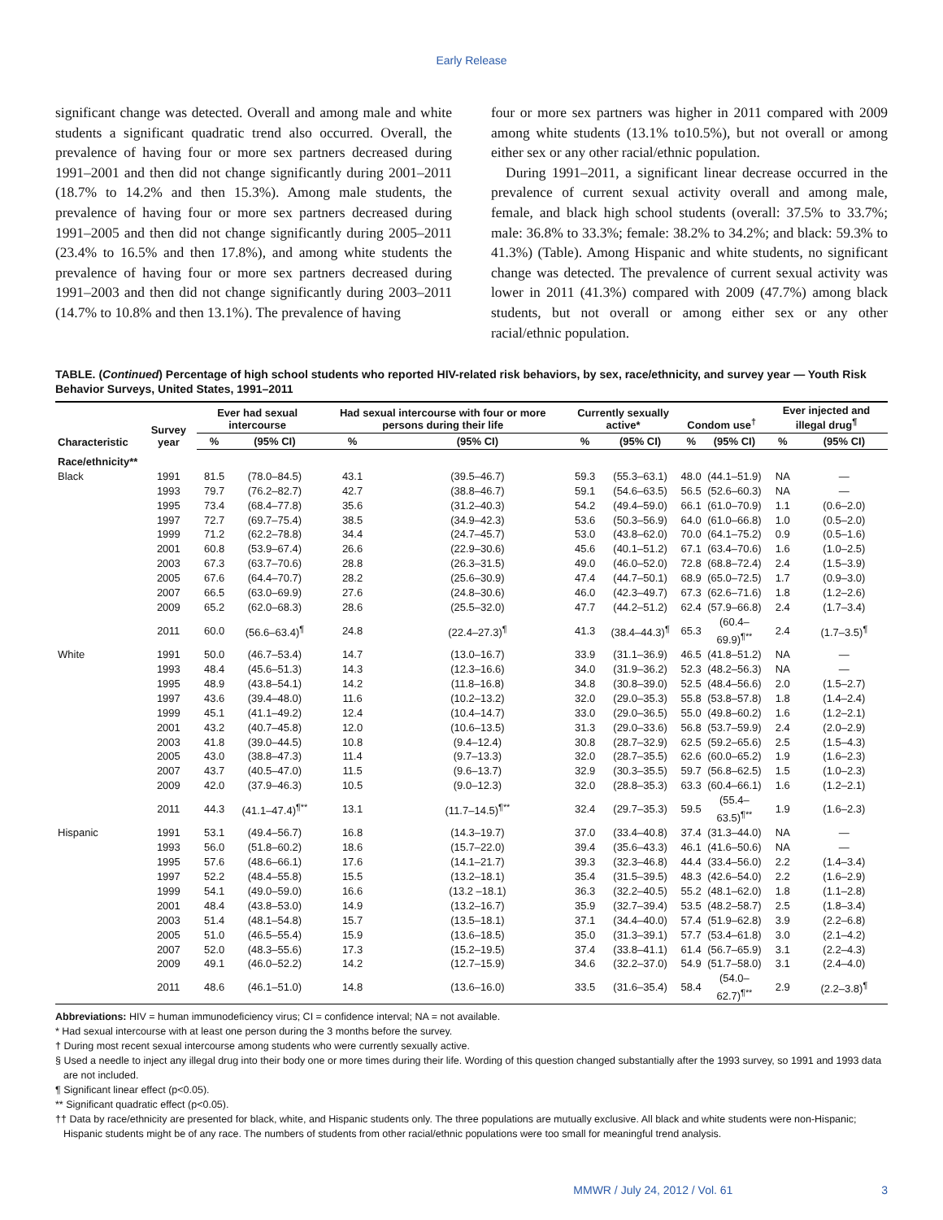Early Release
significant change was detected. Overall and among male and white students a significant quadratic trend also occurred. Overall, the prevalence of having four or more sex partners decreased during 1991–2001 and then did not change significantly during 2001–2011 (18.7% to 14.2% and then 15.3%). Among male students, the prevalence of having four or more sex partners decreased during 1991–2005 and then did not change significantly during 2005–2011 (23.4% to 16.5% and then 17.8%), and among white students the prevalence of having four or more sex partners decreased during 1991–2003 and then did not change significantly during 2003–2011 (14.7% to 10.8% and then 13.1%). The prevalence of having
four or more sex partners was higher in 2011 compared with 2009 among white students (13.1% to10.5%), but not overall or among either sex or any other racial/ethnic population.
During 1991–2011, a significant linear decrease occurred in the prevalence of current sexual activity overall and among male, female, and black high school students (overall: 37.5% to 33.7%; male: 36.8% to 33.3%; female: 38.2% to 34.2%; and black: 59.3% to 41.3%) (Table). Among Hispanic and white students, no significant change was detected. The prevalence of current sexual activity was lower in 2011 (41.3%) compared with 2009 (47.7%) among black students, but not overall or among either sex or any other racial/ethnic population.
TABLE. (Continued) Percentage of high school students who reported HIV-related risk behaviors, by sex, race/ethnicity, and survey year — Youth Risk Behavior Surveys, United States, 1991–2011
| Characteristic | Survey year | Ever had sexual intercourse | | Had sexual intercourse with four or more persons during their life | | Currently sexually active* | | Condom use<sup>†</sup> | | Ever injected and illegal drug<sup>¶</sup> | |
| --- | --- | --- | --- | --- | --- | --- | --- | --- | --- | --- | --- |
| | | % | (95% CI) | % | (95% CI) | % | (95% CI) | % | (95% CI) | % | (95% CI) |
| Race/ethnicity** | | | | | | | | | | | |
| Black | 1991 | 81.5 | (78.0–84.5) | 43.1 | (39.5–46.7) | 59.3 | (55.3–63.1) | 48.0 | (44.1–51.9) | NA | — |
| | 1993 | 79.7 | (76.2–82.7) | 42.7 | (38.8–46.7) | 59.1 | (54.6–63.5) | 56.5 | (52.6–60.3) | NA | — |
| | 1995 | 73.4 | (68.4–77.8) | 35.6 | (31.2–40.3) | 54.2 | (49.4–59.0) | 66.1 | (61.0–70.9) | 1.1 | (0.6–2.0) |
| | 1997 | 72.7 | (69.7–75.4) | 38.5 | (34.9–42.3) | 53.6 | (50.3–56.9) | 64.0 | (61.0–66.8) | 1.0 | (0.5–2.0) |
| | 1999 | 71.2 | (62.2–78.8) | 34.4 | (24.7–45.7) | 53.0 | (43.8–62.0) | 70.0 | (64.1–75.2) | 0.9 | (0.5–1.6) |
| | 2001 | 60.8 | (53.9–67.4) | 26.6 | (22.9–30.6) | 45.6 | (40.1–51.2) | 67.1 | (63.4–70.6) | 1.6 | (1.0–2.5) |
| | 2003 | 67.3 | (63.7–70.6) | 28.8 | (26.3–31.5) | 49.0 | (46.0–52.0) | 72.8 | (68.8–72.4) | 2.4 | (1.5–3.9) |
| | 2005 | 67.6 | (64.4–70.7) | 28.2 | (25.6–30.9) | 47.4 | (44.7–50.1) | 68.9 | (65.0–72.5) | 1.7 | (0.9–3.0) |
| | 2007 | 66.5 | (63.0–69.9) | 27.6 | (24.8–30.6) | 46.0 | (42.3–49.7) | 67.3 | (62.6–71.6) | 1.8 | (1.2–2.6) |
| | 2009 | 65.2 | (62.0–68.3) | 28.6 | (25.5–32.0) | 47.7 | (44.2–51.2) | 62.4 | (57.9–66.8) | 2.4 | (1.7–3.4) |
| | 2011 | 60.0 | (56.6–63.4)<sup>¶</sup> | 24.8 | (22.4–27.3)<sup>¶</sup> | 41.3 | (38.4–44.3)<sup>¶</sup> | 65.3 | (60.4–69.9)<sup>¶**</sup> | 2.4 | (1.7–3.5)<sup>¶</sup> |
| White | 1991 | 50.0 | (46.7–53.4) | 14.7 | (13.0–16.7) | 33.9 | (31.1–36.9) | 46.5 | (41.8–51.2) | NA | — |
| | 1993 | 48.4 | (45.6–51.3) | 14.3 | (12.3–16.6) | 34.0 | (31.9–36.2) | 52.3 | (48.2–56.3) | NA | — |
| | 1995 | 48.9 | (43.8–54.1) | 14.2 | (11.8–16.8) | 34.8 | (30.8–39.0) | 52.5 | (48.4–56.6) | 2.0 | (1.5–2.7) |
| | 1997 | 43.6 | (39.4–48.0) | 11.6 | (10.2–13.2) | 32.0 | (29.0–35.3) | 55.8 | (53.8–57.8) | 1.8 | (1.4–2.4) |
| | 1999 | 45.1 | (41.1–49.2) | 12.4 | (10.4–14.7) | 33.0 | (29.0–36.5) | 55.0 | (49.8–60.2) | 1.6 | (1.2–2.1) |
| | 2001 | 43.2 | (40.7–45.8) | 12.0 | (10.6–13.5) | 31.3 | (29.0–33.6) | 56.8 | (53.7–59.9) | 2.4 | (2.0–2.9) |
| | 2003 | 41.8 | (39.0–44.5) | 10.8 | (9.4–12.4) | 30.8 | (28.7–32.9) | 62.5 | (59.2–65.6) | 2.5 | (1.5–4.3) |
| | 2005 | 43.0 | (38.8–47.3) | 11.4 | (9.7–13.3) | 32.0 | (28.7–35.5) | 62.6 | (60.0–65.2) | 1.9 | (1.6–2.3) |
| | 2007 | 43.7 | (40.5–47.0) | 11.5 | (9.6–13.7) | 32.9 | (30.3–35.5) | 59.7 | (56.8–62.5) | 1.5 | (1.0–2.3) |
| | 2009 | 42.0 | (37.9–46.3) | 10.5 | (9.0–12.3) | 32.0 | (28.8–35.3) | 63.3 | (60.4–66.1) | 1.6 | (1.2–2.1) |
| | 2011 | 44.3 | (41.1–47.4)<sup>¶**</sup> | 13.1 | (11.7–14.5)<sup>¶**</sup> | 32.4 | (29.7–35.3) | 59.5 | (55.4–63.5)<sup>¶**</sup> | 1.9 | (1.6–2.3) |
| Hispanic | 1991 | 53.1 | (49.4–56.7) | 16.8 | (14.3–19.7) | 37.0 | (33.4–40.8) | 37.4 | (31.3–44.0) | NA | — |
| | 1993 | 56.0 | (51.8–60.2) | 18.6 | (15.7–22.0) | 39.4 | (35.6–43.3) | 46.1 | (41.6–50.6) | NA | — |
| | 1995 | 57.6 | (48.6–66.1) | 17.6 | (14.1–21.7) | 39.3 | (32.3–46.8) | 44.4 | (33.4–56.0) | 2.2 | (1.4–3.4) |
| | 1997 | 52.2 | (48.4–55.8) | 15.5 | (13.2–18.1) | 35.4 | (31.5–39.5) | 48.3 | (42.6–54.0) | 2.2 | (1.6–2.9) |
| | 1999 | 54.1 | (49.0–59.0) | 16.6 | (13.2 –18.1) | 36.3 | (32.2–40.5) | 55.2 | (48.1–62.0) | 1.8 | (1.1–2.8) |
| | 2001 | 48.4 | (43.8–53.0) | 14.9 | (13.2–16.7) | 35.9 | (32.7–39.4) | 53.5 | (48.2–58.7) | 2.5 | (1.8–3.4) |
| | 2003 | 51.4 | (48.1–54.8) | 15.7 | (13.5–18.1) | 37.1 | (34.4–40.0) | 57.4 | (51.9–62.8) | 3.9 | (2.2–6.8) |
| | 2005 | 51.0 | (46.5–55.4) | 15.9 | (13.6–18.5) | 35.0 | (31.3–39.1) | 57.7 | (53.4–61.8) | 3.0 | (2.1–4.2) |
| | 2007 | 52.0 | (48.3–55.6) | 17.3 | (15.2–19.5) | 37.4 | (33.8–41.1) | 61.4 | (56.7–65.9) | 3.1 | (2.2–4.3) |
| | 2009 | 49.1 | (46.0–52.2) | 14.2 | (12.7–15.9) | 34.6 | (32.2–37.0) | 54.9 | (51.7–58.0) | 3.1 | (2.4–4.0) |
| | 2011 | 48.6 | (46.1–51.0) | 14.8 | (13.6–16.0) | 33.5 | (31.6–35.4) | 58.4 | (54.0–62.7)<sup>¶**</sup> | 2.9 | (2.2–3.8)<sup>¶</sup> |
Abbreviations: HIV = human immunodeficiency virus; CI = confidence interval; NA = not available.
* Had sexual intercourse with at least one person during the 3 months before the survey.
† During most recent sexual intercourse among students who were currently sexually active.
§ Used a needle to inject any illegal drug into their body one or more times during their life. Wording of this question changed substantially after the 1993 survey, so 1991 and 1993 data are not included.
¶ Significant linear effect (p<0.05).
** Significant quadratic effect (p<0.05).
†† Data by race/ethnicity are presented for black, white, and Hispanic students only. The three populations are mutually exclusive. All black and white students were non-Hispanic; Hispanic students might be of any race. The numbers of students from other racial/ethnic populations were too small for meaningful trend analysis.
MMWR / July 24, 2012 / Vol. 61 3